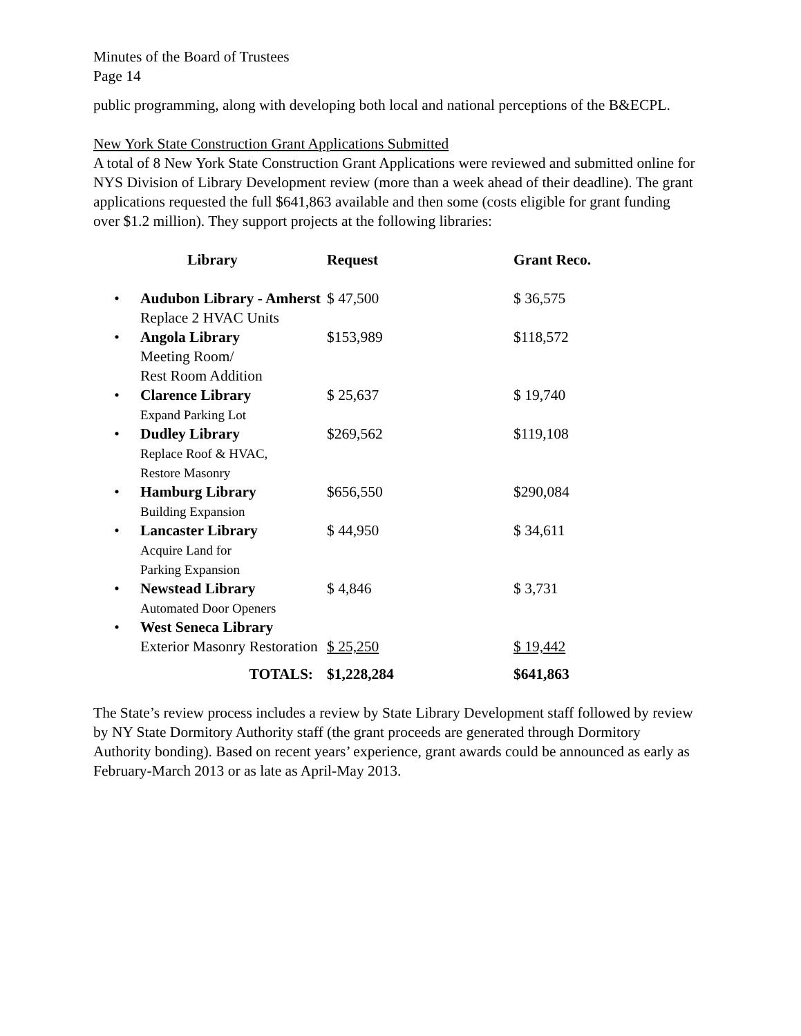Minutes of the Board of Trustees
Page 14
public programming, along with developing both local and national perceptions of the B&ECPL.
New York State Construction Grant Applications Submitted
A total of 8 New York State Construction Grant Applications were reviewed and submitted online for NYS Division of Library Development review (more than a week ahead of their deadline). The grant applications requested the full $641,863 available and then some (costs eligible for grant funding over $1.2 million). They support projects at the following libraries:
| | Library | Request | Grant Reco. |
| --- | --- | --- | --- |
| • | Audubon Library - Amherst Replace 2 HVAC Units | $ 47,500 | $ 36,575 |
| • | Angola Library Meeting Room/ Rest Room Addition | $153,989 | $118,572 |
| • | Clarence Library Expand Parking Lot | $ 25,637 | $ 19,740 |
| • | Dudley Library Replace Roof & HVAC, Restore Masonry | $269,562 | $119,108 |
| • | Hamburg Library Building Expansion | $656,550 | $290,084 |
| • | Lancaster Library Acquire Land for Parking Expansion | $ 44,950 | $ 34,611 |
| • | Newstead Library Automated Door Openers | $ 4,846 | $ 3,731 |
| • | West Seneca Library Exterior Masonry Restoration | $ 25,250 | $ 19,442 |
| | TOTALS: | $1,228,284 | $641,863 |
The State’s review process includes a review by State Library Development staff followed by review by NY State Dormitory Authority staff (the grant proceeds are generated through Dormitory Authority bonding). Based on recent years’ experience, grant awards could be announced as early as February-March 2013 or as late as April-May 2013.